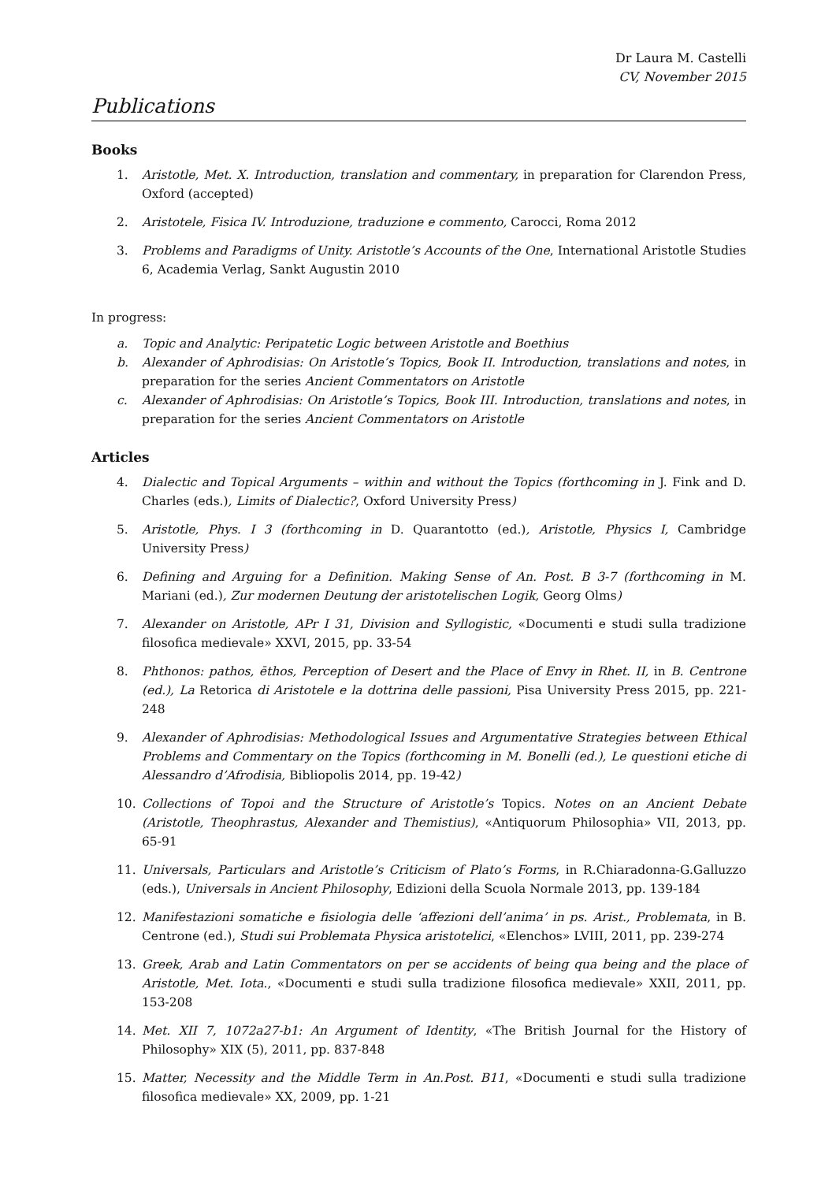Dr Laura M. Castelli
CV, November 2015
Publications
Books
1. Aristotle, Met. X. Introduction, translation and commentary, in preparation for Clarendon Press, Oxford (accepted)
2. Aristotele, Fisica IV. Introduzione, traduzione e commento, Carocci, Roma 2012
3. Problems and Paradigms of Unity. Aristotle’s Accounts of the One, International Aristotle Studies 6, Academia Verlag, Sankt Augustin 2010
In progress:
a. Topic and Analytic: Peripatetic Logic between Aristotle and Boethius
b. Alexander of Aphrodisias: On Aristotle’s Topics, Book II. Introduction, translations and notes, in preparation for the series Ancient Commentators on Aristotle
c. Alexander of Aphrodisias: On Aristotle’s Topics, Book III. Introduction, translations and notes, in preparation for the series Ancient Commentators on Aristotle
Articles
4. Dialectic and Topical Arguments – within and without the Topics (forthcoming in J. Fink and D. Charles (eds.), Limits of Dialectic?, Oxford University Press)
5. Aristotle, Phys. I 3 (forthcoming in D. Quarantotto (ed.), Aristotle, Physics I, Cambridge University Press)
6. Defining and Arguing for a Definition. Making Sense of An. Post. B 3-7 (forthcoming in M. Mariani (ed.), Zur modernen Deutung der aristotelischen Logik, Georg Olms)
7. Alexander on Aristotle, APr I 31, Division and Syllogistic, «Documenti e studi sulla tradizione filosofica medievale» XXVI, 2015, pp. 33-54
8. Phthonos: pathos, ēthos, Perception of Desert and the Place of Envy in Rhet. II, in B. Centrone (ed.), La Retorica di Aristotele e la dottrina delle passioni, Pisa University Press 2015, pp. 221-248
9. Alexander of Aphrodisias: Methodological Issues and Argumentative Strategies between Ethical Problems and Commentary on the Topics (forthcoming in M. Bonelli (ed.), Le questioni etiche di Alessandro d’Afrodisia, Bibliopolis 2014, pp. 19-42)
10. Collections of Topoi and the Structure of Aristotle’s Topics. Notes on an Ancient Debate (Aristotle, Theophrastus, Alexander and Themistius), «Antiquorum Philosophia» VII, 2013, pp. 65-91
11. Universals, Particulars and Aristotle’s Criticism of Plato’s Forms, in R.Chiaradonna-G.Galluzzo (eds.), Universals in Ancient Philosophy, Edizioni della Scuola Normale 2013, pp. 139-184
12. Manifestazioni somatiche e fisiologia delle ‘affezioni dell’anima’ in ps. Arist., Problemata, in B. Centrone (ed.), Studi sui Problemata Physica aristotelici, «Elenchos» LVIII, 2011, pp. 239-274
13. Greek, Arab and Latin Commentators on per se accidents of being qua being and the place of Aristotle, Met. Iota., «Documenti e studi sulla tradizione filosofica medievale» XXII, 2011, pp. 153-208
14. Met. XII 7, 1072a27-b1: An Argument of Identity, «The British Journal for the History of Philosophy» XIX (5), 2011, pp. 837-848
15. Matter, Necessity and the Middle Term in An.Post. B11, «Documenti e studi sulla tradizione filosofica medievale» XX, 2009, pp. 1-21